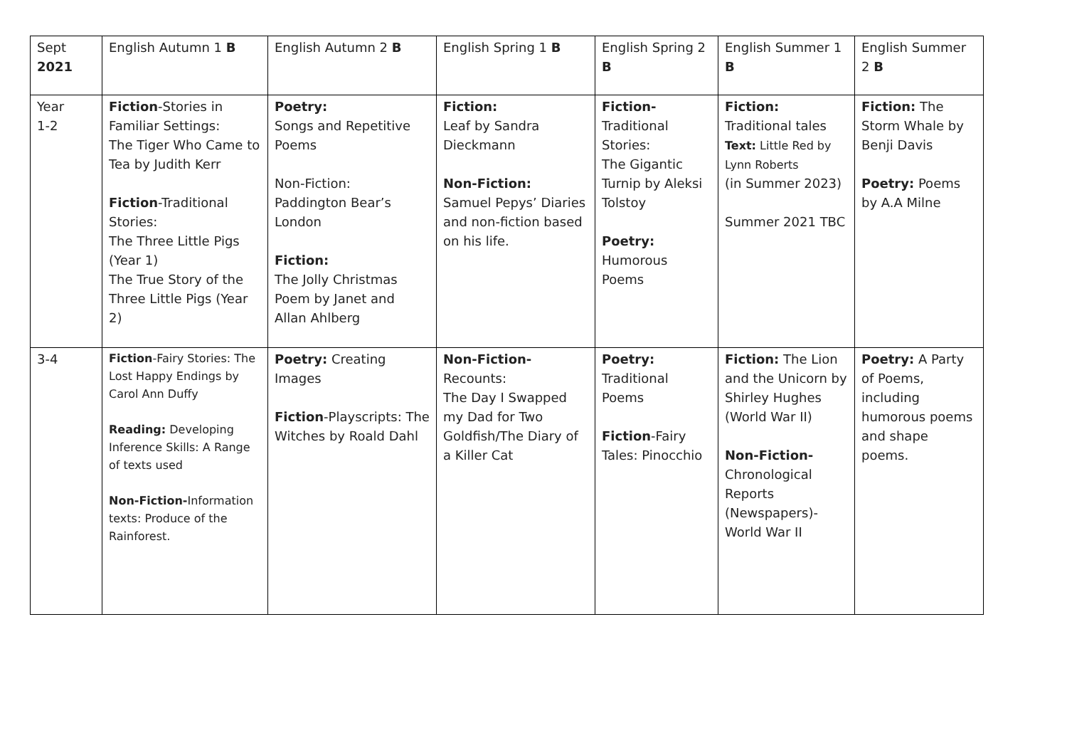| Sept 2021 | English Autumn 1 B | English Autumn 2 B | English Spring 1 B | English Spring 2 B | English Summer 1 B | English Summer 2 B |
| Year 1-2 | Fiction -Stories in Familiar Settings: The Tiger Who Came to Tea by Judith Kerr Fiction -Traditional Stories: The Three Little Pigs (Year 1) The True Story of the Three Little Pigs (Year 2) | Poetry: Songs and Repetitive Poems Non-Fiction: Paddington Bear’s London Fiction: The Jolly Christmas Poem by Janet and Allan Ahlberg | Fiction: Leaf by Sandra Dieckmann Non-Fiction: Samuel Pepys’ Diaries and non-fiction based on his life. | Fiction- Traditional Stories: The Gigantic Turnip by Aleksi Tolstoy Poetry: Humorous Poems | Fiction: Traditional tales Text: Little Red by Lynn Roberts (in Summer 2023) Summer 2021 TBC | Fiction: The Storm Whale by Benji Davis Poetry: Poems by A.A Milne |
| 3-4 | Fiction -Fairy Stories: The Lost Happy Endings by Carol Ann Duffy Reading: Developing Inference Skills: A Range of texts used Non-Fiction- Information texts: Produce of the Rainforest. | Poetry: Creating Images Fiction -Playscripts: The Witches by Roald Dahl | Non-Fiction- Recounts: The Day I Swapped my Dad for Two Goldfish/The Diary of a Killer Cat | Poetry: Traditional Poems Fiction -Fairy Tales: Pinocchio | Fiction: The Lion and the Unicorn by Shirley Hughes (World War II) Non-Fiction- Chronological Reports (Newspapers)- World War II | Poetry: A Party of Poems, including humorous poems and shape poems. |